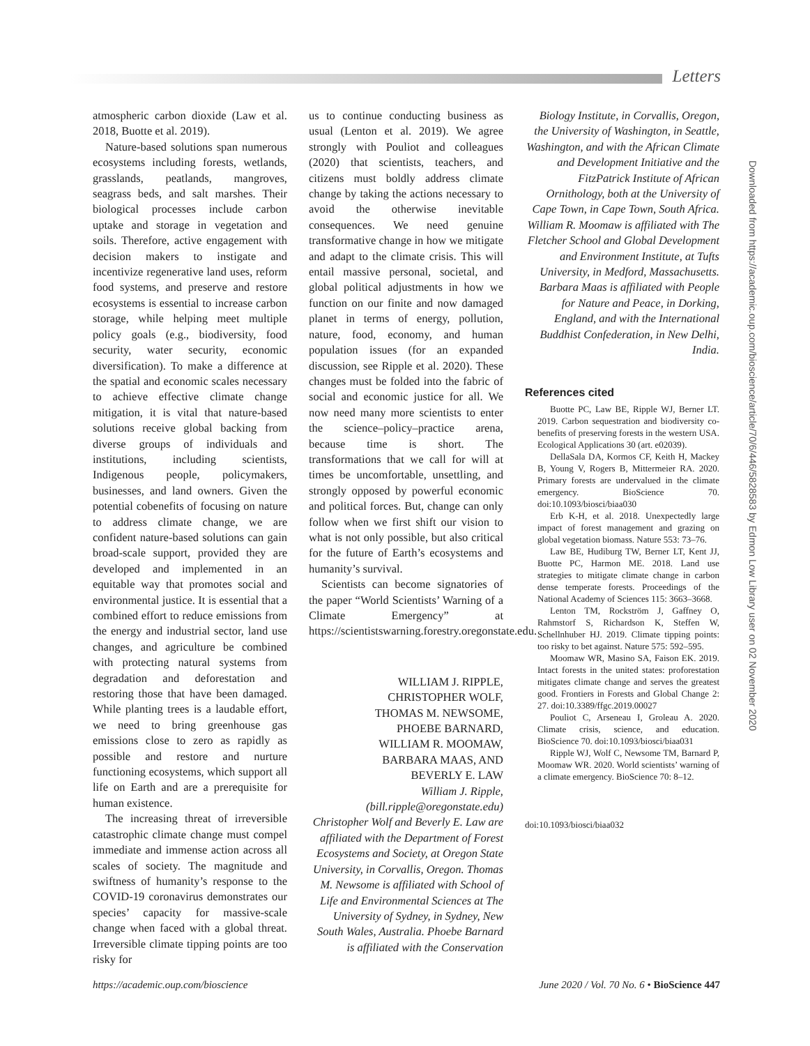Letters
atmospheric carbon dioxide (Law et al. 2018, Buotte et al. 2019).
Nature-based solutions span numerous ecosystems including forests, wetlands, grasslands, peatlands, mangroves, seagrass beds, and salt marshes. Their biological processes include carbon uptake and storage in vegetation and soils. Therefore, active engagement with decision makers to instigate and incentivize regenerative land uses, reform food systems, and preserve and restore ecosystems is essential to increase carbon storage, while helping meet multiple policy goals (e.g., biodiversity, food security, water security, economic diversification). To make a difference at the spatial and economic scales necessary to achieve effective climate change mitigation, it is vital that nature-based solutions receive global backing from diverse groups of individuals and institutions, including scientists, Indigenous people, policymakers, businesses, and land owners. Given the potential cobenefits of focusing on nature to address climate change, we are confident nature-based solutions can gain broad-scale support, provided they are developed and implemented in an equitable way that promotes social and environmental justice. It is essential that a combined effort to reduce emissions from the energy and industrial sector, land use changes, and agriculture be combined with protecting natural systems from degradation and deforestation and restoring those that have been damaged. While planting trees is a laudable effort, we need to bring greenhouse gas emissions close to zero as rapidly as possible and restore and nurture functioning ecosystems, which support all life on Earth and are a prerequisite for human existence.
The increasing threat of irreversible catastrophic climate change must compel immediate and immense action across all scales of society. The magnitude and swiftness of humanity’s response to the COVID-19 coronavirus demonstrates our species’ capacity for massive-scale change when faced with a global threat. Irreversible climate tipping points are too risky for
us to continue conducting business as usual (Lenton et al. 2019). We agree strongly with Pouliot and colleagues (2020) that scientists, teachers, and citizens must boldly address climate change by taking the actions necessary to avoid the otherwise inevitable consequences. We need genuine transformative change in how we mitigate and adapt to the climate crisis. This will entail massive personal, societal, and global political adjustments in how we function on our finite and now damaged planet in terms of energy, pollution, nature, food, economy, and human population issues (for an expanded discussion, see Ripple et al. 2020). These changes must be folded into the fabric of social and economic justice for all. We now need many more scientists to enter the science–policy–practice arena, because time is short. The transformations that we call for will at times be uncomfortable, unsettling, and strongly opposed by powerful economic and political forces. But, change can only follow when we first shift our vision to what is not only possible, but also critical for the future of Earth’s ecosystems and humanity’s survival.
Scientists can become signatories of the paper “World Scientists’ Warning of a Climate Emergency” at https://scientistswarning.forestry.oregonstate.edu.
WILLIAM J. RIPPLE,
CHRISTOPHER WOLF,
THOMAS M. NEWSOME,
PHOEBE BARNARD,
WILLIAM R. MOOMAW,
BARBARA MAAS, AND
BEVERLY E. LAW
William J. Ripple, (bill.ripple@oregonstate.edu) Christopher Wolf and Beverly E. Law are affiliated with the Department of Forest Ecosystems and Society, at Oregon State University, in Corvallis, Oregon. Thomas M. Newsome is affiliated with School of Life and Environmental Sciences at The University of Sydney, in Sydney, New South Wales, Australia. Phoebe Barnard is affiliated with the Conservation
Biology Institute, in Corvallis, Oregon, the University of Washington, in Seattle, Washington, and with the African Climate and Development Initiative and the FitzPatrick Institute of African Ornithology, both at the University of Cape Town, in Cape Town, South Africa. William R. Moomaw is affiliated with The Fletcher School and Global Development and Environment Institute, at Tufts University, in Medford, Massachusetts. Barbara Maas is affiliated with People for Nature and Peace, in Dorking, England, and with the International Buddhist Confederation, in New Delhi, India.
References cited
Buotte PC, Law BE, Ripple WJ, Berner LT. 2019. Carbon sequestration and biodiversity co-benefits of preserving forests in the western USA. Ecological Applications 30 (art. e02039).
DellaSala DA, Kormos CF, Keith H, Mackey B, Young V, Rogers B, Mittermeier RA. 2020. Primary forests are undervalued in the climate emergency. BioScience 70. doi:10.1093/biosci/biaa030
Erb K-H, et al. 2018. Unexpectedly large impact of forest management and grazing on global vegetation biomass. Nature 553: 73–76.
Law BE, Hudiburg TW, Berner LT, Kent JJ, Buotte PC, Harmon ME. 2018. Land use strategies to mitigate climate change in carbon dense temperate forests. Proceedings of the National Academy of Sciences 115: 3663–3668.
Lenton TM, Rockström J, Gaffney O, Rahmstorf S, Richardson K, Steffen W, Schellnhuber HJ. 2019. Climate tipping points: too risky to bet against. Nature 575: 592–595.
Moomaw WR, Masino SA, Faison EK. 2019. Intact forests in the united states: proforestation mitigates climate change and serves the greatest good. Frontiers in Forests and Global Change 2: 27. doi:10.3389/ffgc.2019.00027
Pouliot C, Arseneau I, Groleau A. 2020. Climate crisis, science, and education. BioScience 70. doi:10.1093/biosci/biaa031
Ripple WJ, Wolf C, Newsome TM, Barnard P, Moomaw WR. 2020. World scientists’ warning of a climate emergency. BioScience 70: 8–12.
doi:10.1093/biosci/biaa032
Downloaded from https://academic.oup.com/bioscience/article/70/6/446/5828583 by Edmon Low Library user on 02 November 2020
https://academic.oup.com/bioscience June 2020 / Vol. 70 No. 6 • BioScience 447